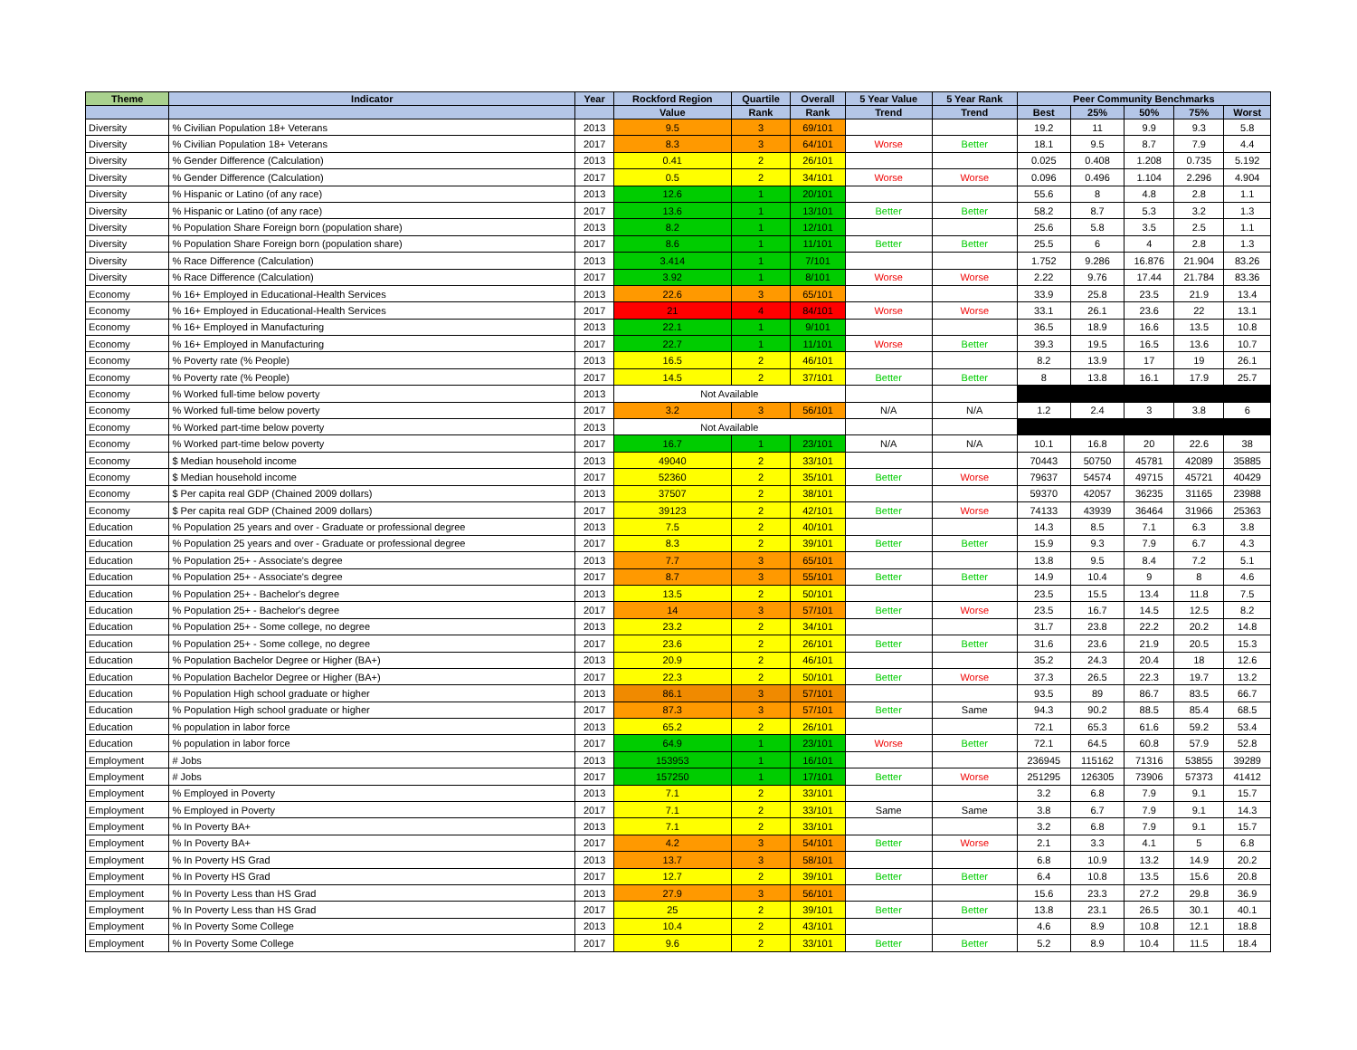| Theme | Indicator | Year | Rockford Region | Quartile | Overall | 5 Year Value | 5 Year Rank | Peer Community Benchmarks | | | | |
| --- | --- | --- | --- | --- | --- | --- | --- | --- | --- | --- | --- | --- |
| | | | Value | Rank | Rank | Trend | Trend | Best | 25% | 50% | 75% | Worst |
| Diversity | % Civilian Population 18+ Veterans | 2013 | 9.5 | 3 | 69/101 | | | 19.2 | 11 | 9.9 | 9.3 | 5.8 |
| Diversity | % Civilian Population 18+ Veterans | 2017 | 8.3 | 3 | 64/101 | Worse | Better | 18.1 | 9.5 | 8.7 | 7.9 | 4.4 |
| Diversity | % Gender Difference (Calculation) | 2013 | 0.41 | 2 | 26/101 | | | 0.025 | 0.408 | 1.208 | 0.735 | 5.192 |
| Diversity | % Gender Difference (Calculation) | 2017 | 0.5 | 2 | 34/101 | Worse | Worse | 0.096 | 0.496 | 1.104 | 2.296 | 4.904 |
| Diversity | % Hispanic or Latino (of any race) | 2013 | 12.6 | 1 | 20/101 | | | 55.6 | 8 | 4.8 | 2.8 | 1.1 |
| Diversity | % Hispanic or Latino (of any race) | 2017 | 13.6 | 1 | 13/101 | Better | Better | 58.2 | 8.7 | 5.3 | 3.2 | 1.3 |
| Diversity | % Population Share Foreign born (population share) | 2013 | 8.2 | 1 | 12/101 | | | 25.6 | 5.8 | 3.5 | 2.5 | 1.1 |
| Diversity | % Population Share Foreign born (population share) | 2017 | 8.6 | 1 | 11/101 | Better | Better | 25.5 | 6 | 4 | 2.8 | 1.3 |
| Diversity | % Race Difference (Calculation) | 2013 | 3.414 | 1 | 7/101 | | | 1.752 | 9.286 | 16.876 | 21.904 | 83.26 |
| Diversity | % Race Difference (Calculation) | 2017 | 3.92 | 1 | 8/101 | Worse | Worse | 2.22 | 9.76 | 17.44 | 21.784 | 83.36 |
| Economy | % 16+ Employed in Educational-Health Services | 2013 | 22.6 | 3 | 65/101 | | | 33.9 | 25.8 | 23.5 | 21.9 | 13.4 |
| Economy | % 16+ Employed in Educational-Health Services | 2017 | 21 | 4 | 84/101 | Worse | Worse | 33.1 | 26.1 | 23.6 | 22 | 13.1 |
| Economy | % 16+ Employed in Manufacturing | 2013 | 22.1 | 1 | 9/101 | | | 36.5 | 18.9 | 16.6 | 13.5 | 10.8 |
| Economy | % 16+ Employed in Manufacturing | 2017 | 22.7 | 1 | 11/101 | Worse | Better | 39.3 | 19.5 | 16.5 | 13.6 | 10.7 |
| Economy | % Poverty rate (% People) | 2013 | 16.5 | 2 | 46/101 | | | 8.2 | 13.9 | 17 | 19 | 26.1 |
| Economy | % Poverty rate (% People) | 2017 | 14.5 | 2 | 37/101 | Better | Better | 8 | 13.8 | 16.1 | 17.9 | 25.7 |
| Economy | % Worked full-time below poverty | 2013 | Not Available | | | | | | | | | |
| Economy | % Worked full-time below poverty | 2017 | 3.2 | 3 | 56/101 | N/A | N/A | 1.2 | 2.4 | 3 | 3.8 | 6 |
| Economy | % Worked part-time below poverty | 2013 | Not Available | | | | | | | | | |
| Economy | % Worked part-time below poverty | 2017 | 16.7 | 1 | 23/101 | N/A | N/A | 10.1 | 16.8 | 20 | 22.6 | 38 |
| Economy | $ Median household income | 2013 | 49040 | 2 | 33/101 | | | 70443 | 50750 | 45781 | 42089 | 35885 |
| Economy | $ Median household income | 2017 | 52360 | 2 | 35/101 | Better | Worse | 79637 | 54574 | 49715 | 45721 | 40429 |
| Economy | $ Per capita real GDP (Chained 2009 dollars) | 2013 | 37507 | 2 | 38/101 | | | 59370 | 42057 | 36235 | 31165 | 23988 |
| Economy | $ Per capita real GDP (Chained 2009 dollars) | 2017 | 39123 | 2 | 42/101 | Better | Worse | 74133 | 43939 | 36464 | 31966 | 25363 |
| Education | % Population 25 years and over - Graduate or professional degree | 2013 | 7.5 | 2 | 40/101 | | | 14.3 | 8.5 | 7.1 | 6.3 | 3.8 |
| Education | % Population 25 years and over - Graduate or professional degree | 2017 | 8.3 | 2 | 39/101 | Better | Better | 15.9 | 9.3 | 7.9 | 6.7 | 4.3 |
| Education | % Population 25+ - Associate's degree | 2013 | 7.7 | 3 | 65/101 | | | 13.8 | 9.5 | 8.4 | 7.2 | 5.1 |
| Education | % Population 25+ - Associate's degree | 2017 | 8.7 | 3 | 55/101 | Better | Better | 14.9 | 10.4 | 9 | 8 | 4.6 |
| Education | % Population 25+ - Bachelor's degree | 2013 | 13.5 | 2 | 50/101 | | | 23.5 | 15.5 | 13.4 | 11.8 | 7.5 |
| Education | % Population 25+ - Bachelor's degree | 2017 | 14 | 3 | 57/101 | Better | Worse | 23.5 | 16.7 | 14.5 | 12.5 | 8.2 |
| Education | % Population 25+ - Some college, no degree | 2013 | 23.2 | 2 | 34/101 | | | 31.7 | 23.8 | 22.2 | 20.2 | 14.8 |
| Education | % Population 25+ - Some college, no degree | 2017 | 23.6 | 2 | 26/101 | Better | Better | 31.6 | 23.6 | 21.9 | 20.5 | 15.3 |
| Education | % Population Bachelor Degree or Higher (BA+) | 2013 | 20.9 | 2 | 46/101 | | | 35.2 | 24.3 | 20.4 | 18 | 12.6 |
| Education | % Population Bachelor Degree or Higher (BA+) | 2017 | 22.3 | 2 | 50/101 | Better | Worse | 37.3 | 26.5 | 22.3 | 19.7 | 13.2 |
| Education | % Population High school graduate or higher | 2013 | 86.1 | 3 | 57/101 | | | 93.5 | 89 | 86.7 | 83.5 | 66.7 |
| Education | % Population High school graduate or higher | 2017 | 87.3 | 3 | 57/101 | Better | Same | 94.3 | 90.2 | 88.5 | 85.4 | 68.5 |
| Education | % population in labor force | 2013 | 65.2 | 2 | 26/101 | | | 72.1 | 65.3 | 61.6 | 59.2 | 53.4 |
| Education | % population in labor force | 2017 | 64.9 | 1 | 23/101 | Worse | Better | 72.1 | 64.5 | 60.8 | 57.9 | 52.8 |
| Employment | # Jobs | 2013 | 153953 | 1 | 16/101 | | | 236945 | 115162 | 71316 | 53855 | 39289 |
| Employment | # Jobs | 2017 | 157250 | 1 | 17/101 | Better | Worse | 251295 | 126305 | 73906 | 57373 | 41412 |
| Employment | % Employed in Poverty | 2013 | 7.1 | 2 | 33/101 | | | 3.2 | 6.8 | 7.9 | 9.1 | 15.7 |
| Employment | % Employed in Poverty | 2017 | 7.1 | 2 | 33/101 | Same | Same | 3.8 | 6.7 | 7.9 | 9.1 | 14.3 |
| Employment | % In Poverty BA+ | 2013 | 7.1 | 2 | 33/101 | | | 3.2 | 6.8 | 7.9 | 9.1 | 15.7 |
| Employment | % In Poverty BA+ | 2017 | 4.2 | 3 | 54/101 | Better | Worse | 2.1 | 3.3 | 4.1 | 5 | 6.8 |
| Employment | % In Poverty HS Grad | 2013 | 13.7 | 3 | 58/101 | | | 6.8 | 10.9 | 13.2 | 14.9 | 20.2 |
| Employment | % In Poverty HS Grad | 2017 | 12.7 | 2 | 39/101 | Better | Better | 6.4 | 10.8 | 13.5 | 15.6 | 20.8 |
| Employment | % In Poverty Less than HS Grad | 2013 | 27.9 | 3 | 56/101 | | | 15.6 | 23.3 | 27.2 | 29.8 | 36.9 |
| Employment | % In Poverty Less than HS Grad | 2017 | 25 | 2 | 39/101 | Better | Better | 13.8 | 23.1 | 26.5 | 30.1 | 40.1 |
| Employment | % In Poverty Some College | 2013 | 10.4 | 2 | 43/101 | | | 4.6 | 8.9 | 10.8 | 12.1 | 18.8 |
| Employment | % In Poverty Some College | 2017 | 9.6 | 2 | 33/101 | Better | Better | 5.2 | 8.9 | 10.4 | 11.5 | 18.4 |